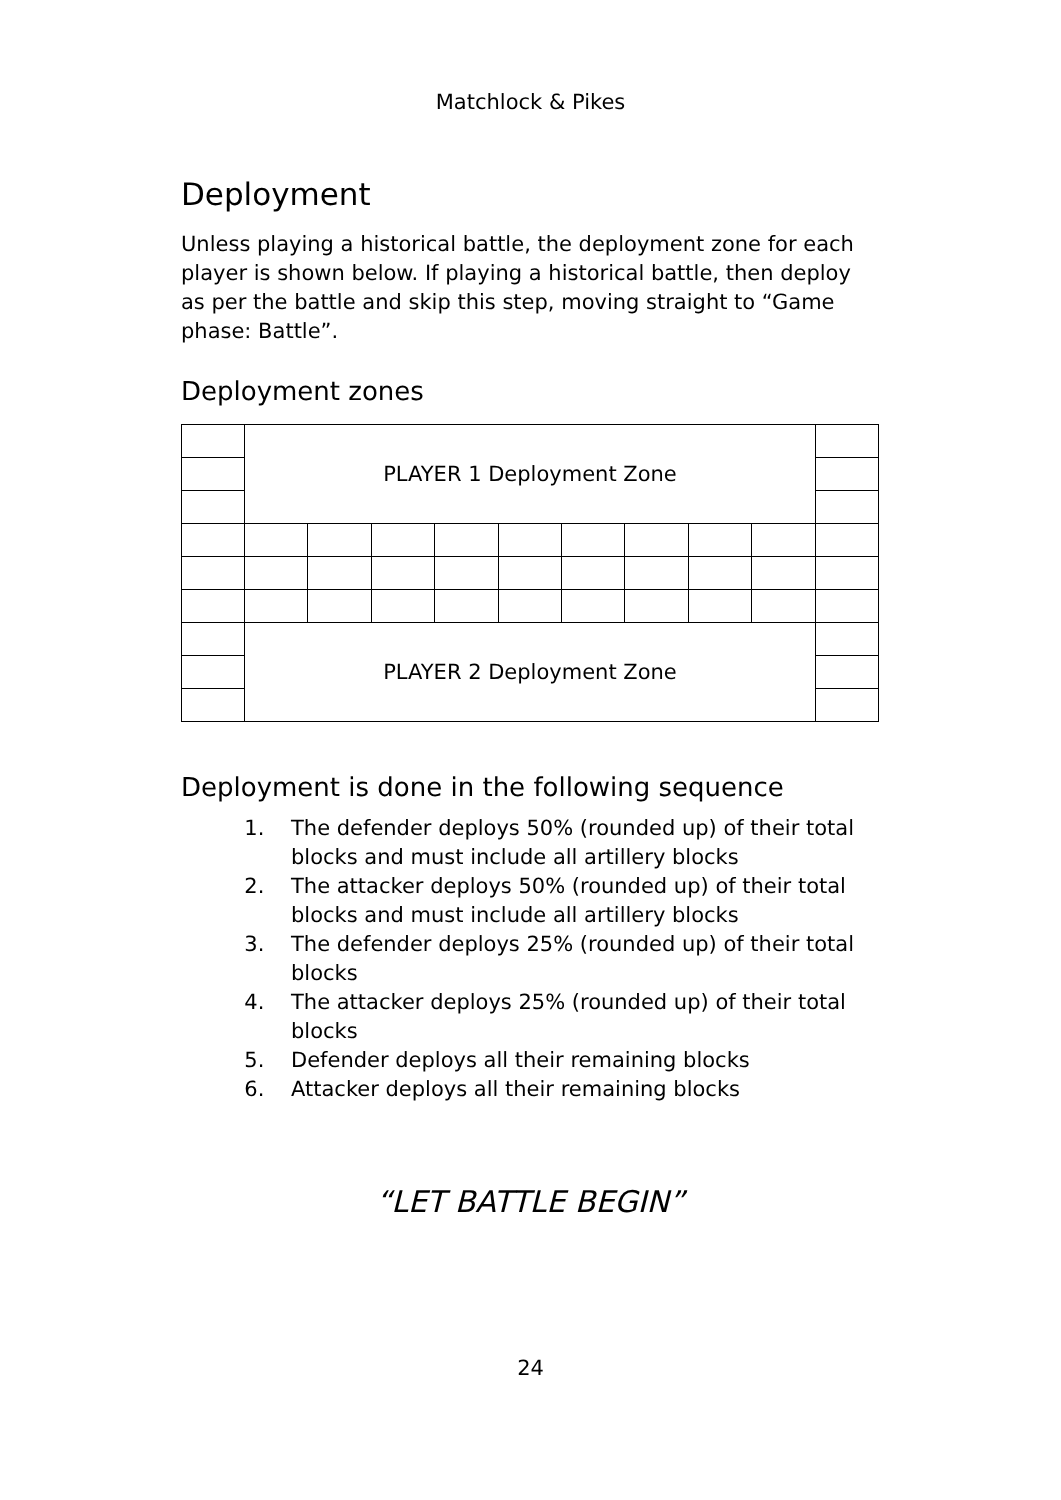Matchlock & Pikes
Deployment
Unless playing a historical battle, the deployment zone for each player is shown below. If playing a historical battle, then deploy as per the battle and skip this step, moving straight to “Game phase: Battle”.
Deployment zones
| | PLAYER 1 Deployment Zone | | | | | | | | | |
| | PLAYER 2 Deployment Zone | | | | | | | | | |
Deployment is done in the following sequence
1. The defender deploys 50% (rounded up) of their total blocks and must include all artillery blocks
2. The attacker deploys 50% (rounded up) of their total blocks and must include all artillery blocks
3. The defender deploys 25% (rounded up) of their total blocks
4. The attacker deploys 25% (rounded up) of their total blocks
5. Defender deploys all their remaining blocks
6. Attacker deploys all their remaining blocks
“LET BATTLE BEGIN”
24